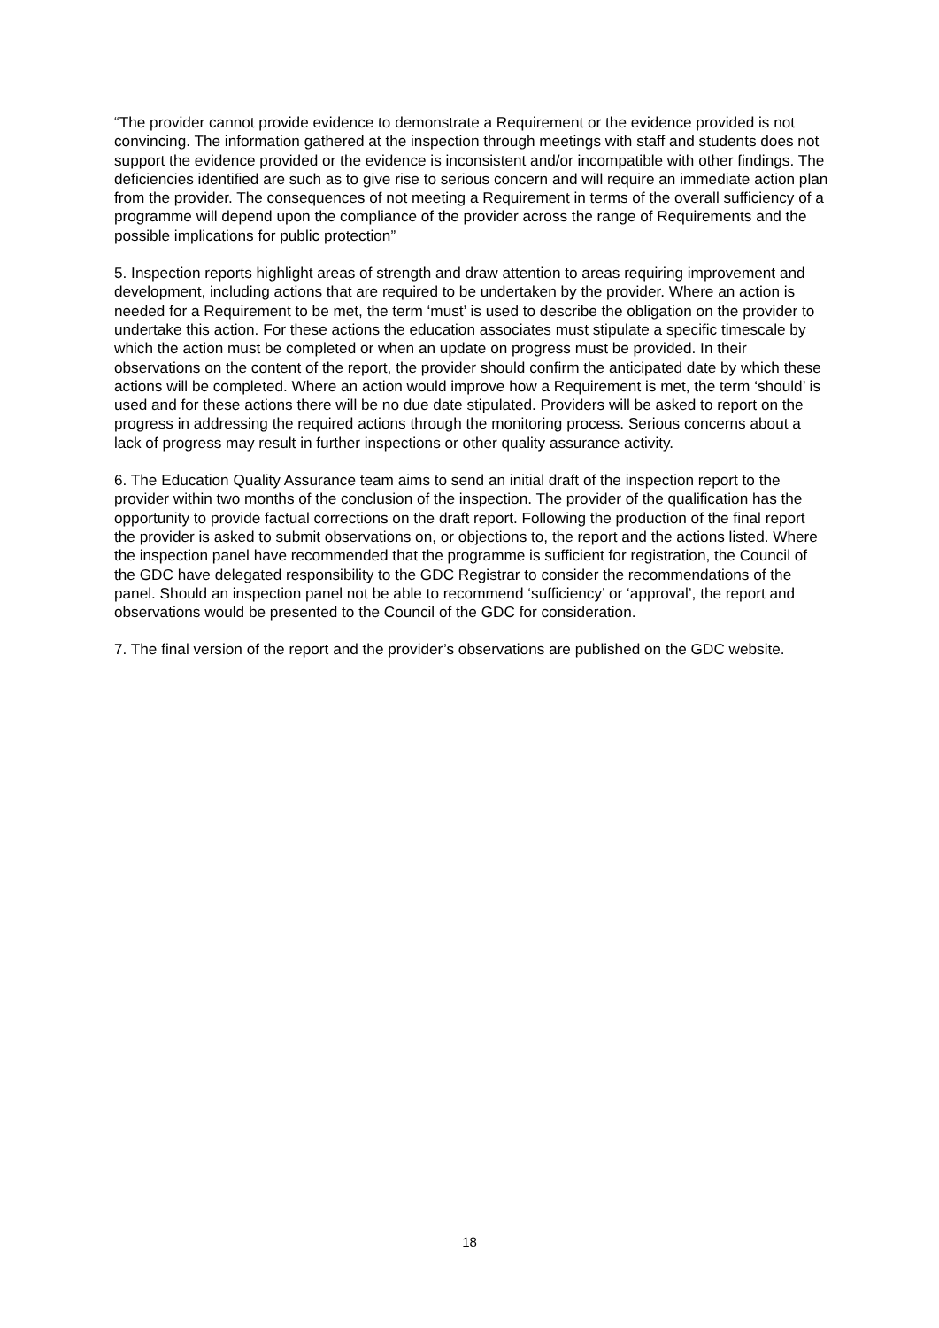“The provider cannot provide evidence to demonstrate a Requirement or the evidence provided is not convincing. The information gathered at the inspection through meetings with staff and students does not support the evidence provided or the evidence is inconsistent and/or incompatible with other findings. The deficiencies identified are such as to give rise to serious concern and will require an immediate action plan from the provider. The consequences of not meeting a Requirement in terms of the overall sufficiency of a programme will depend upon the compliance of the provider across the range of Requirements and the possible implications for public protection”
5. Inspection reports highlight areas of strength and draw attention to areas requiring improvement and development, including actions that are required to be undertaken by the provider. Where an action is needed for a Requirement to be met, the term ‘must’ is used to describe the obligation on the provider to undertake this action. For these actions the education associates must stipulate a specific timescale by which the action must be completed or when an update on progress must be provided. In their observations on the content of the report, the provider should confirm the anticipated date by which these actions will be completed. Where an action would improve how a Requirement is met, the term ‘should’ is used and for these actions there will be no due date stipulated. Providers will be asked to report on the progress in addressing the required actions through the monitoring process. Serious concerns about a lack of progress may result in further inspections or other quality assurance activity.
6. The Education Quality Assurance team aims to send an initial draft of the inspection report to the provider within two months of the conclusion of the inspection. The provider of the qualification has the opportunity to provide factual corrections on the draft report. Following the production of the final report the provider is asked to submit observations on, or objections to, the report and the actions listed. Where the inspection panel have recommended that the programme is sufficient for registration, the Council of the GDC have delegated responsibility to the GDC Registrar to consider the recommendations of the panel. Should an inspection panel not be able to recommend ‘sufficiency’ or ‘approval’, the report and observations would be presented to the Council of the GDC for consideration.
7. The final version of the report and the provider’s observations are published on the GDC website.
18